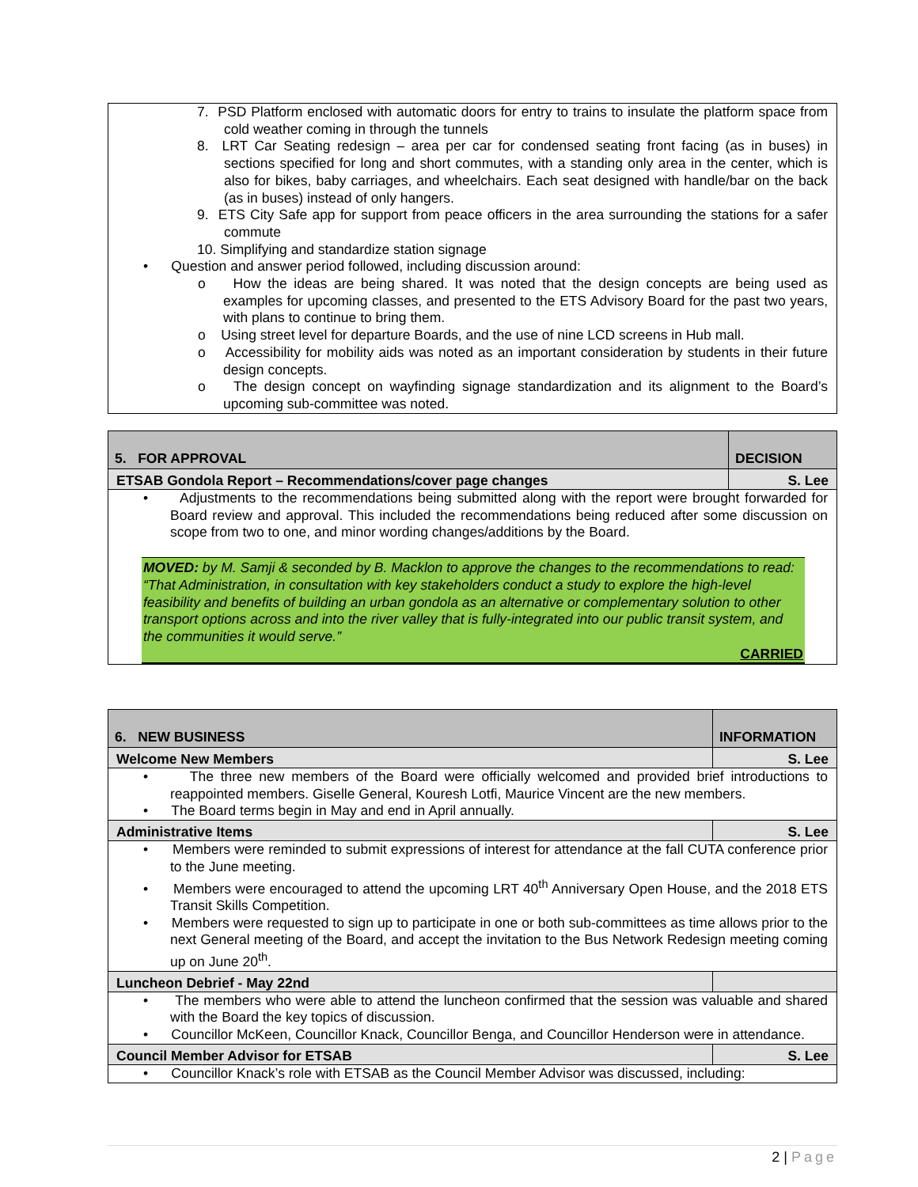| 7. PSD Platform enclosed with automatic doors for entry to trains to insulate the platform space from cold weather coming in through the tunnels 8. LRT Car Seating redesign – area per car for condensed seating front facing (as in buses) in sections specified for long and short commutes, with a standing only area in the center, which is also for bikes, baby carriages, and wheelchairs. Each seat designed with handle/bar on the back (as in buses) instead of only hangers. 9. ETS City Safe app for support from peace officers in the area surrounding the stations for a safer commute 10. Simplifying and standardize station signage • Question and answer period followed, including discussion around: o How the ideas are being shared. It was noted that the design concepts are being used as examples for upcoming classes, and presented to the ETS Advisory Board for the past two years, with plans to continue to bring them. o Using street level for departure Boards, and the use of nine LCD screens in Hub mall. o Accessibility for mobility aids was noted as an important consideration by students in their future design concepts. o The design concept on wayfinding signage standardization and its alignment to the Board’s upcoming sub-committee was noted. |
| 5. FOR APPROVAL | DECISION |
| ETSAB Gondola Report – Recommendations/cover page changes | S. Lee |
| • Adjustments to the recommendations being submitted along with the report were brought forwarded for Board review and approval. This included the recommendations being reduced after some discussion on scope from two to one, and minor wording changes/additions by the Board. MOVED: by M. Samji & seconded by B. Macklon to approve the changes to the recommendations to read: “That Administration, in consultation with key stakeholders conduct a study to explore the high-level feasibility and benefits of building an urban gondola as an alternative or complementary solution to other transport options across and into the river valley that is fully-integrated into our public transit system, and the communities it would serve.” CARRIED | |
| 6. NEW BUSINESS | INFORMATION |
| Welcome New Members | S. Lee |
| • The three new members of the Board were officially welcomed and provided brief introductions to reappointed members. Giselle General, Kouresh Lotfi, Maurice Vincent are the new members. • The Board terms begin in May and end in April annually. | |
| Administrative Items | S. Lee |
| • Members were reminded to submit expressions of interest for attendance at the fall CUTA conference prior to the June meeting. • Members were encouraged to attend the upcoming LRT 40<sup>th</sup> Anniversary Open House, and the 2018 ETS Transit Skills Competition. • Members were requested to sign up to participate in one or both sub-committees as time allows prior to the next General meeting of the Board, and accept the invitation to the Bus Network Redesign meeting coming up on June 20<sup>th</sup>. | |
| Luncheon Debrief - May 22nd | |
| • The members who were able to attend the luncheon confirmed that the session was valuable and shared with the Board the key topics of discussion. • Councillor McKeen, Councillor Knack, Councillor Benga, and Councillor Henderson were in attendance. | |
| Council Member Advisor for ETSAB | S. Lee |
| • Councillor Knack’s role with ETSAB as the Council Member Advisor was discussed, including: | |
2 | Page